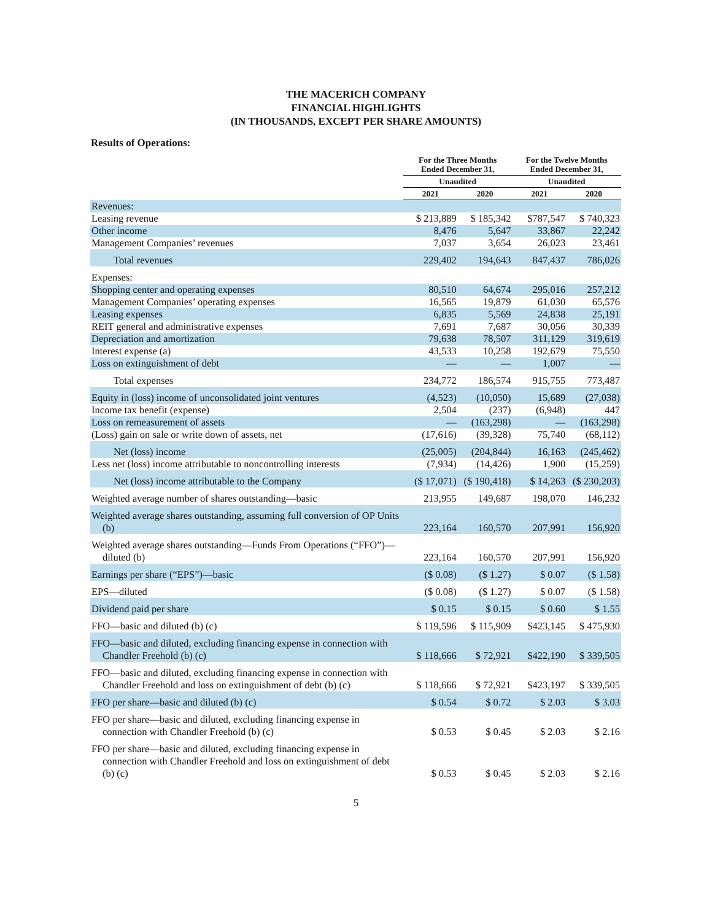THE MACERICH COMPANY
FINANCIAL HIGHLIGHTS
(IN THOUSANDS, EXCEPT PER SHARE AMOUNTS)
Results of Operations:
| | For the Three Months Ended December 31, | | For the Twelve Months Ended December 31, | |
| --- | --- | --- | --- | --- |
| | Unaudited | | Unaudited | |
| | 2021 | 2020 | 2021 | 2020 |
| Revenues: | | | | |
| Leasing revenue | $ 213,889 | $ 185,342 | $787,547 | $ 740,323 |
| Other income | 8,476 | 5,647 | 33,867 | 22,242 |
| Management Companies’ revenues | 7,037 | 3,654 | 26,023 | 23,461 |
| Total revenues | 229,402 | 194,643 | 847,437 | 786,026 |
| Expenses: | | | | |
| Shopping center and operating expenses | 80,510 | 64,674 | 295,016 | 257,212 |
| Management Companies’ operating expenses | 16,565 | 19,879 | 61,030 | 65,576 |
| Leasing expenses | 6,835 | 5,569 | 24,838 | 25,191 |
| REIT general and administrative expenses | 7,691 | 7,687 | 30,056 | 30,339 |
| Depreciation and amortization | 79,638 | 78,507 | 311,129 | 319,619 |
| Interest expense (a) | 43,533 | 10,258 | 192,679 | 75,550 |
| Loss on extinguishment of debt | — | — | 1,007 | — |
| Total expenses | 234,772 | 186,574 | 915,755 | 773,487 |
| Equity in (loss) income of unconsolidated joint ventures | (4,523) | (10,050) | 15,689 | (27,038) |
| Income tax benefit (expense) | 2,504 | (237) | (6,948) | 447 |
| Loss on remeasurement of assets | — | (163,298) | — | (163,298) |
| (Loss) gain on sale or write down of assets, net | (17,616) | (39,328) | 75,740 | (68,112) |
| Net (loss) income | (25,005) | (204,844) | 16,163 | (245,462) |
| Less net (loss) income attributable to noncontrolling interests | (7,934) | (14,426) | 1,900 | (15,259) |
| Net (loss) income attributable to the Company | ($ 17,071) | ($ 190,418) | $ 14,263 | ($ 230,203) |
| Weighted average number of shares outstanding—basic | 213,955 | 149,687 | 198,070 | 146,232 |
| Weighted average shares outstanding, assuming full conversion of OP Units (b) | 223,164 | 160,570 | 207,991 | 156,920 |
| Weighted average shares outstanding—Funds From Operations (“FFO”)—diluted (b) | 223,164 | 160,570 | 207,991 | 156,920 |
| Earnings per share (“EPS”)—basic | ($ 0.08) | ($ 1.27) | $ 0.07 | ($ 1.58) |
| EPS—diluted | ($ 0.08) | ($ 1.27) | $ 0.07 | ($ 1.58) |
| Dividend paid per share | $ 0.15 | $ 0.15 | $ 0.60 | $ 1.55 |
| FFO—basic and diluted (b) (c) | $ 119,596 | $ 115,909 | $423,145 | $ 475,930 |
| FFO—basic and diluted, excluding financing expense in connection with Chandler Freehold (b) (c) | $ 118,666 | $ 72,921 | $422,190 | $ 339,505 |
| FFO—basic and diluted, excluding financing expense in connection with Chandler Freehold and loss on extinguishment of debt (b) (c) | $ 118,666 | $ 72,921 | $423,197 | $ 339,505 |
| FFO per share—basic and diluted (b) (c) | $ 0.54 | $ 0.72 | $ 2.03 | $ 3.03 |
| FFO per share—basic and diluted, excluding financing expense in connection with Chandler Freehold (b) (c) | $ 0.53 | $ 0.45 | $ 2.03 | $ 2.16 |
| FFO per share—basic and diluted, excluding financing expense in connection with Chandler Freehold and loss on extinguishment of debt (b) (c) | $ 0.53 | $ 0.45 | $ 2.03 | $ 2.16 |
5